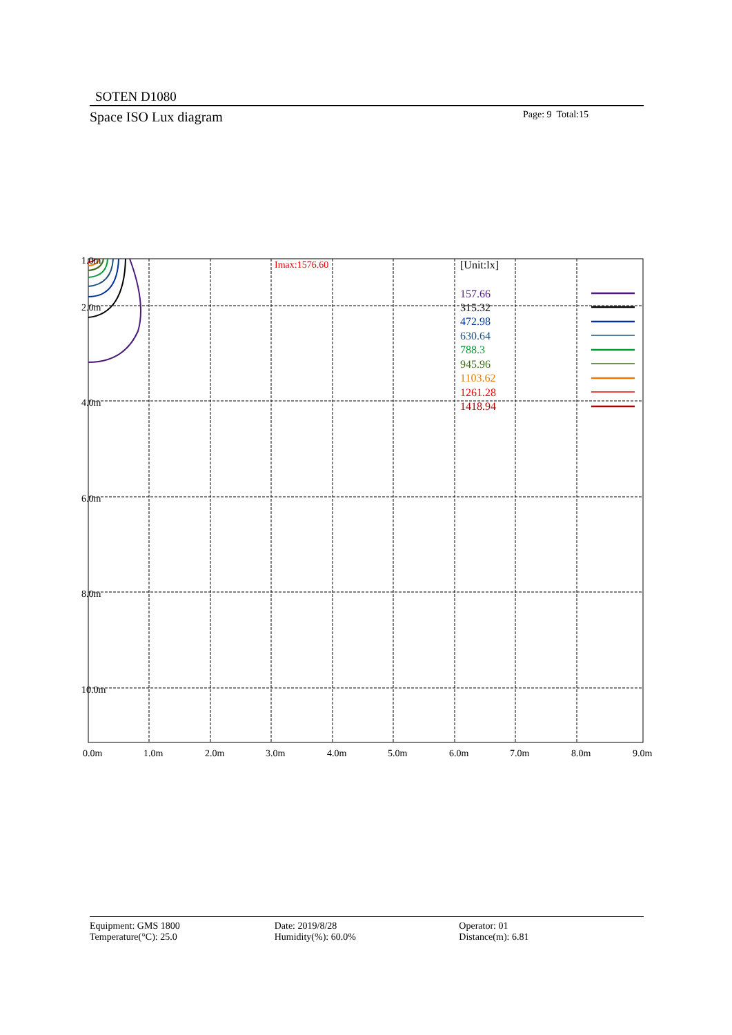SOTEN D1080
Space ISO Lux diagram Page: 9 Total:15
1.0m
2.0m
4.0m
6.0m
8.0m
10.0m
0.0m
1.0m
2.0m
3.0m
4.0m
5.0m
6.0m
7.0m
8.0m
9.0m
Imax:1576.60
[Unit:lx]
157.66
315.32
472.98
630.64
788.3
945.96
1103.62
1261.28
1418.94
Equipment: GMS 1800
Temperature(°C): 25.0
Date: 2019/8/28
Humidity(%): 60.0%
Operator: 01
Distance(m): 6.81